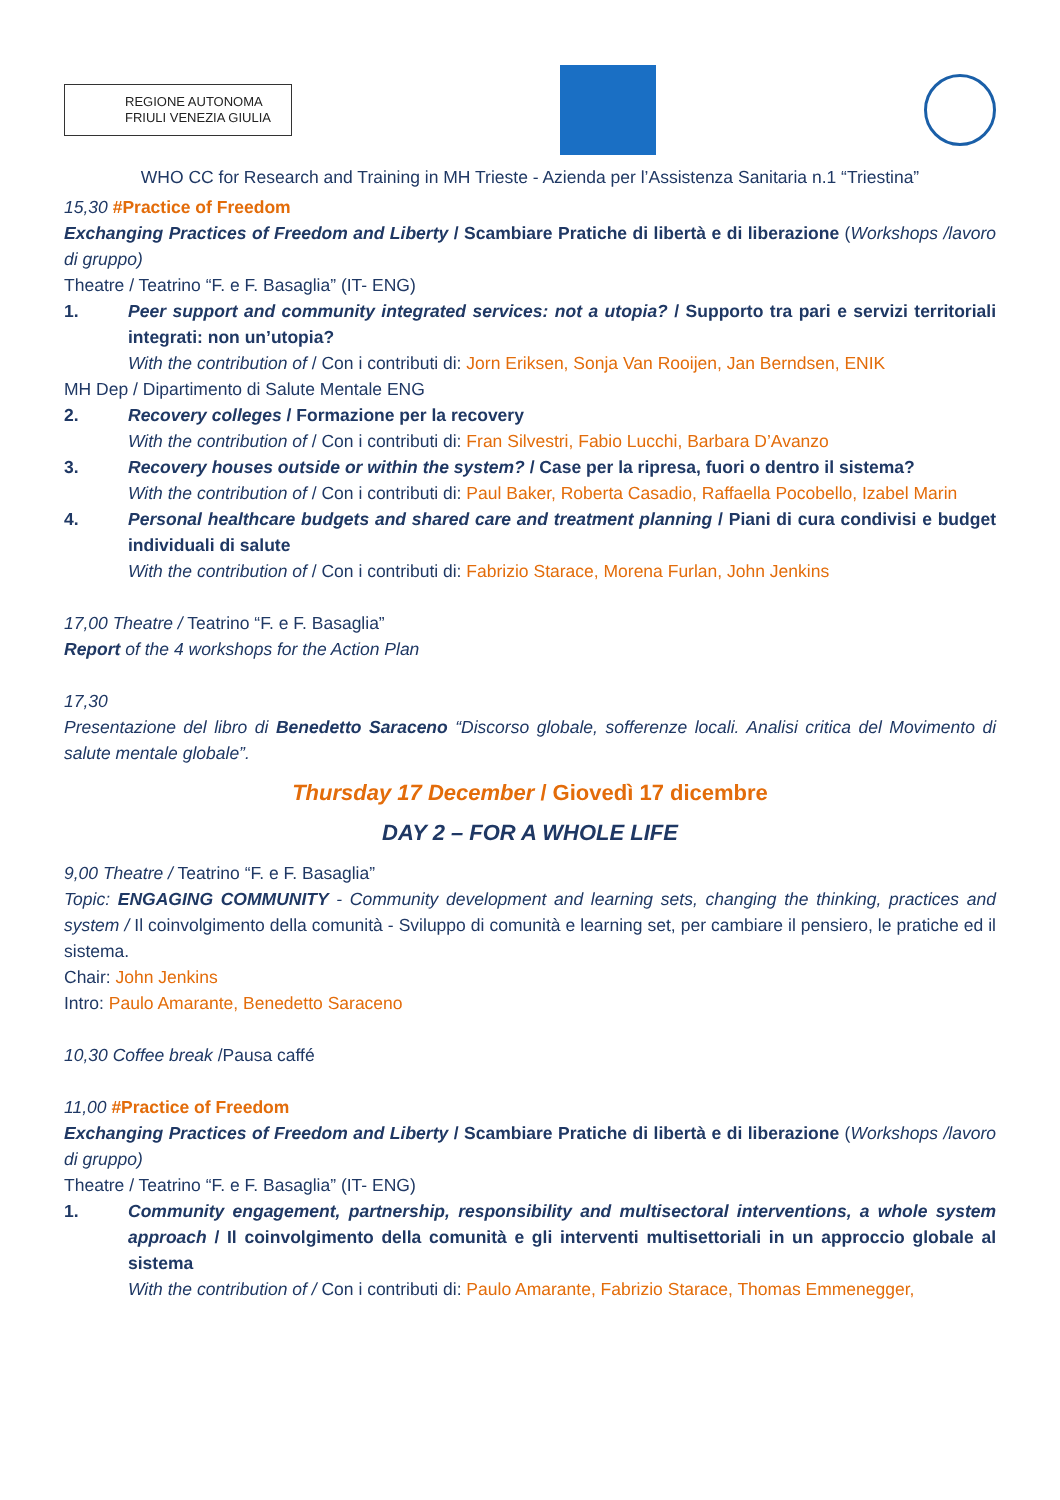REGIONE AUTONOMA
FRIULI VENEZIA GIULIA
WHO CC for Research and Training in MH Trieste - Azienda per l’Assistenza Sanitaria n.1 “Triestina”
15,30 #Practice of Freedom
Exchanging Practices of Freedom and Liberty / Scambiare Pratiche di libertà e di liberazione (Workshops /lavoro di gruppo)
Theatre / Teatrino “F. e F. Basaglia” (IT- ENG)
1. Peer support and community integrated services: not a utopia? / Supporto tra pari e servizi territoriali integrati: non un’utopia?
With the contribution of / Con i contributi di: Jorn Eriksen, Sonja Van Rooijen, Jan Berndsen, ENIK
MH Dep / Dipartimento di Salute Mentale ENG
2. Recovery colleges / Formazione per la recovery
With the contribution of / Con i contributi di: Fran Silvestri, Fabio Lucchi, Barbara D’Avanzo
3. Recovery houses outside or within the system? / Case per la ripresa, fuori o dentro il sistema?
With the contribution of / Con i contributi di: Paul Baker, Roberta Casadio, Raffaella Pocobello, Izabel Marin
4. Personal healthcare budgets and shared care and treatment planning / Piani di cura condivisi e budget individuali di salute
With the contribution of / Con i contributi di: Fabrizio Starace, Morena Furlan, John Jenkins
17,00 Theatre / Teatrino “F. e F. Basaglia”
Report of the 4 workshops for the Action Plan
17,30
Presentazione del libro di Benedetto Saraceno “Discorso globale, sofferenze locali. Analisi critica del Movimento di salute mentale globale”.
Thursday 17 December / Giovedì 17 dicembre
DAY 2 – FOR A WHOLE LIFE
9,00 Theatre / Teatrino “F. e F. Basaglia”
Topic: ENGAGING COMMUNITY - Community development and learning sets, changing the thinking, practices and system / Il coinvolgimento della comunità - Sviluppo di comunità e learning set, per cambiare il pensiero, le pratiche ed il sistema.
Chair: John Jenkins
Intro: Paulo Amarante, Benedetto Saraceno
10,30 Coffee break /Pausa caffé
11,00 #Practice of Freedom
Exchanging Practices of Freedom and Liberty / Scambiare Pratiche di libertà e di liberazione (Workshops /lavoro di gruppo)
Theatre / Teatrino “F. e F. Basaglia” (IT- ENG)
1. Community engagement, partnership, responsibility and multisectoral interventions, a whole system approach / Il coinvolgimento della comunità e gli interventi multisettoriali in un approccio globale al sistema
With the contribution of / Con i contributi di: Paulo Amarante, Fabrizio Starace, Thomas Emmenegger,